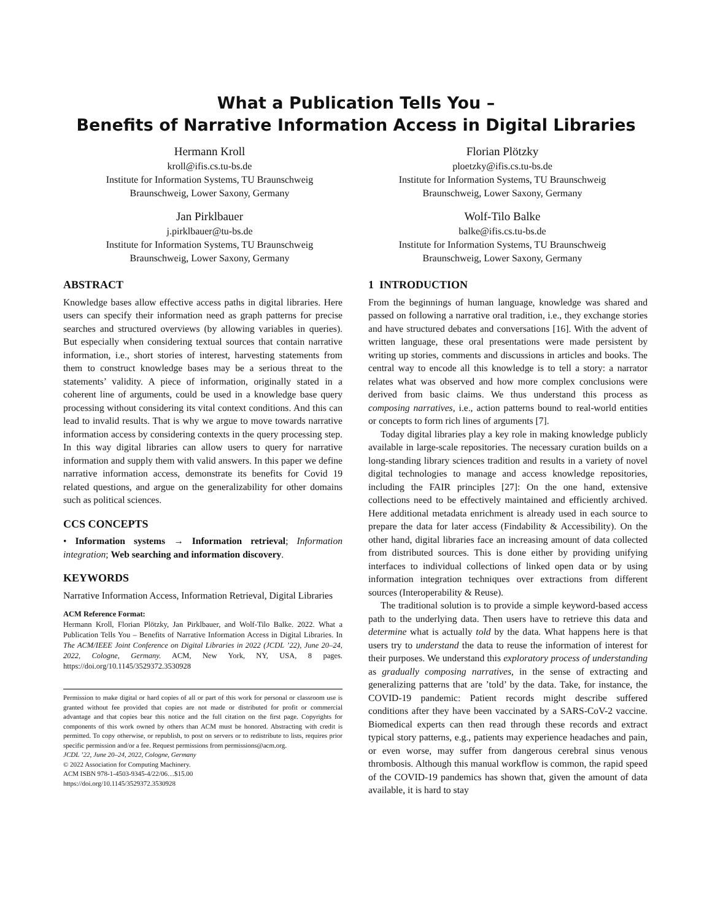What a Publication Tells You –
Benefits of Narrative Information Access in Digital Libraries
Hermann Kroll
kroll@ifis.cs.tu-bs.de
Institute for Information Systems, TU Braunschweig
Braunschweig, Lower Saxony, Germany
Florian Plötzky
ploetzky@ifis.cs.tu-bs.de
Institute for Information Systems, TU Braunschweig
Braunschweig, Lower Saxony, Germany
Jan Pirklbauer
j.pirklbauer@tu-bs.de
Institute for Information Systems, TU Braunschweig
Braunschweig, Lower Saxony, Germany
Wolf-Tilo Balke
balke@ifis.cs.tu-bs.de
Institute for Information Systems, TU Braunschweig
Braunschweig, Lower Saxony, Germany
ABSTRACT
Knowledge bases allow effective access paths in digital libraries. Here users can specify their information need as graph patterns for precise searches and structured overviews (by allowing variables in queries). But especially when considering textual sources that contain narrative information, i.e., short stories of interest, harvesting statements from them to construct knowledge bases may be a serious threat to the statements’ validity. A piece of information, originally stated in a coherent line of arguments, could be used in a knowledge base query processing without considering its vital context conditions. And this can lead to invalid results. That is why we argue to move towards narrative information access by considering contexts in the query processing step. In this way digital libraries can allow users to query for narrative information and supply them with valid answers. In this paper we define narrative information access, demonstrate its benefits for Covid 19 related questions, and argue on the generalizability for other domains such as political sciences.
CCS CONCEPTS
• Information systems → Information retrieval; Information integration; Web searching and information discovery.
KEYWORDS
Narrative Information Access, Information Retrieval, Digital Libraries
ACM Reference Format:
Hermann Kroll, Florian Plötzky, Jan Pirklbauer, and Wolf-Tilo Balke. 2022. What a Publication Tells You – Benefits of Narrative Information Access in Digital Libraries. In The ACM/IEEE Joint Conference on Digital Libraries in 2022 (JCDL ’22), June 20–24, 2022, Cologne, Germany. ACM, New York, NY, USA, 8 pages. https://doi.org/10.1145/3529372.3530928
Permission to make digital or hard copies of all or part of this work for personal or classroom use is granted without fee provided that copies are not made or distributed for profit or commercial advantage and that copies bear this notice and the full citation on the first page. Copyrights for components of this work owned by others than ACM must be honored. Abstracting with credit is permitted. To copy otherwise, or republish, to post on servers or to redistribute to lists, requires prior specific permission and/or a fee. Request permissions from permissions@acm.org.
JCDL ’22, June 20–24, 2022, Cologne, Germany
© 2022 Association for Computing Machinery.
ACM ISBN 978-1-4503-9345-4/22/06…$15.00
https://doi.org/10.1145/3529372.3530928
1 INTRODUCTION
From the beginnings of human language, knowledge was shared and passed on following a narrative oral tradition, i.e., they exchange stories and have structured debates and conversations [16]. With the advent of written language, these oral presentations were made persistent by writing up stories, comments and discussions in articles and books. The central way to encode all this knowledge is to tell a story: a narrator relates what was observed and how more complex conclusions were derived from basic claims. We thus understand this process as composing narratives, i.e., action patterns bound to real-world entities or concepts to form rich lines of arguments [7].
Today digital libraries play a key role in making knowledge publicly available in large-scale repositories. The necessary curation builds on a long-standing library sciences tradition and results in a variety of novel digital technologies to manage and access knowledge repositories, including the FAIR principles [27]: On the one hand, extensive collections need to be effectively maintained and efficiently archived. Here additional metadata enrichment is already used in each source to prepare the data for later access (Findability & Accessibility). On the other hand, digital libraries face an increasing amount of data collected from distributed sources. This is done either by providing unifying interfaces to individual collections of linked open data or by using information integration techniques over extractions from different sources (Interoperability & Reuse).
The traditional solution is to provide a simple keyword-based access path to the underlying data. Then users have to retrieve this data and determine what is actually told by the data. What happens here is that users try to understand the data to reuse the information of interest for their purposes. We understand this exploratory process of understanding as gradually composing narratives, in the sense of extracting and generalizing patterns that are ’told’ by the data. Take, for instance, the COVID-19 pandemic: Patient records might describe suffered conditions after they have been vaccinated by a SARS-CoV-2 vaccine. Biomedical experts can then read through these records and extract typical story patterns, e.g., patients may experience headaches and pain, or even worse, may suffer from dangerous cerebral sinus venous thrombosis. Although this manual workflow is common, the rapid speed of the COVID-19 pandemics has shown that, given the amount of data available, it is hard to stay